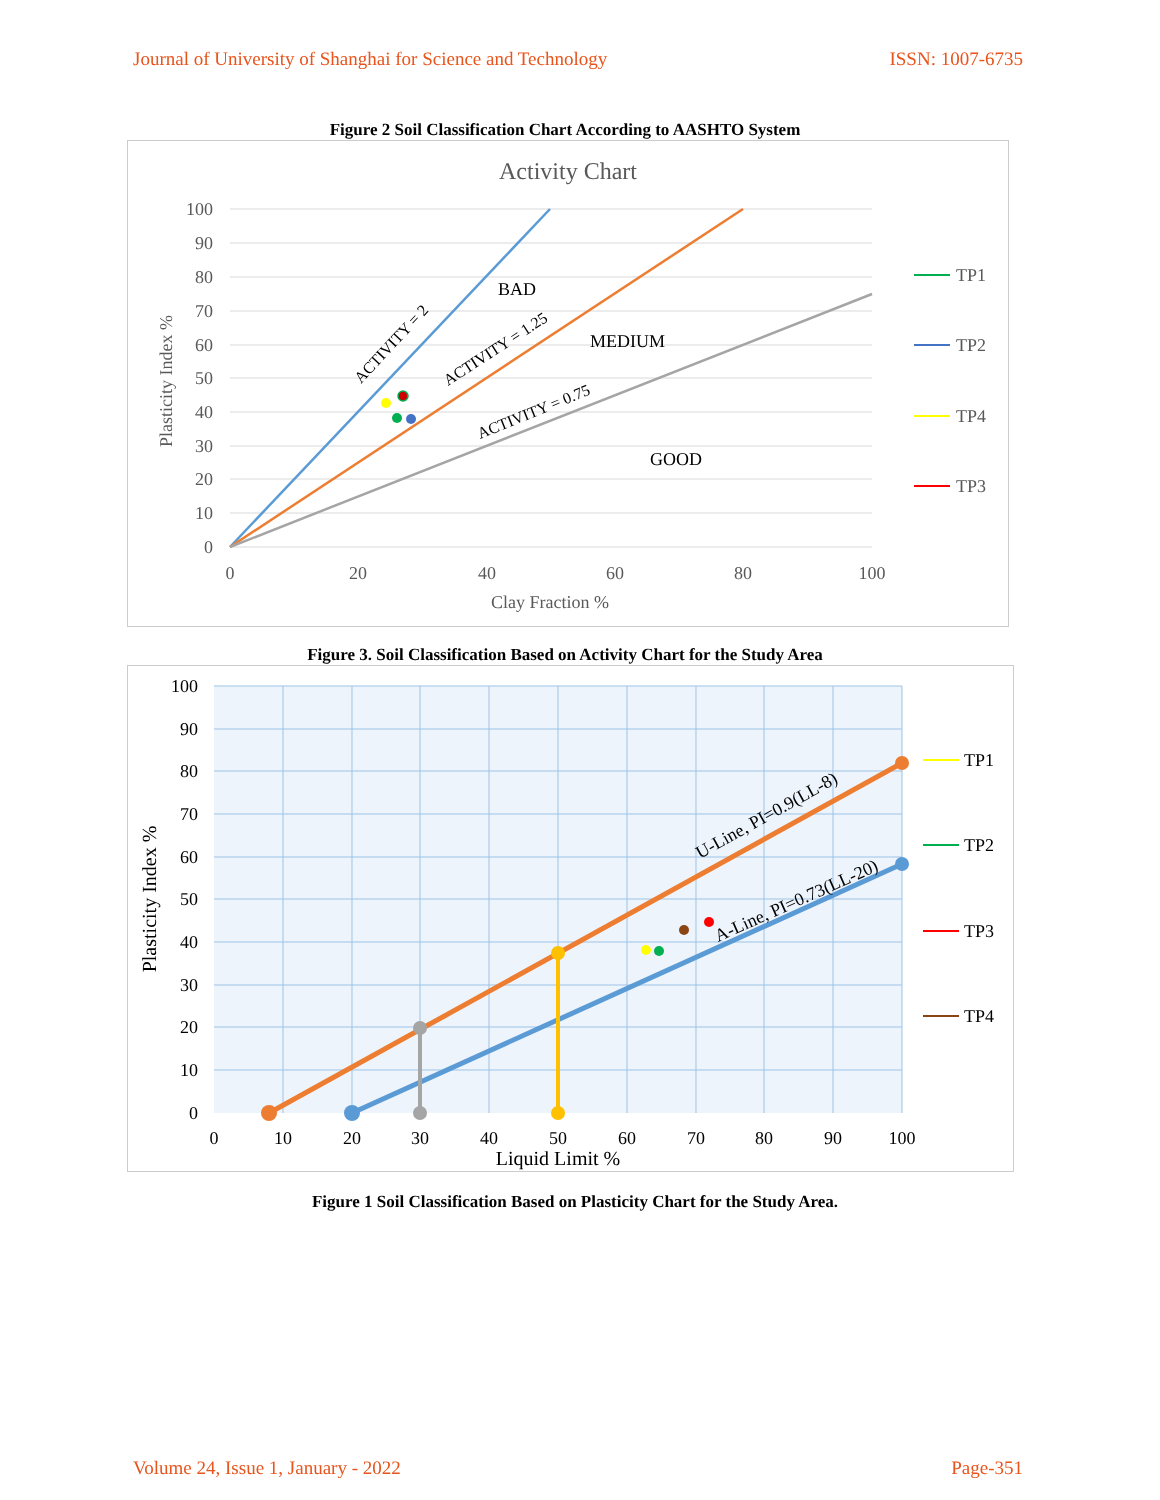Journal of University of Shanghai for Science and Technology ISSN: 1007-6735
Figure 2 Soil Classification Chart According to AASHTO System
Activity Chart
100
90
80
70
60
50
40
30
20
10
0
0
20
40
60
80
100
Clay Fraction %
Plasticity Index %
BAD
MEDIUM
GOOD
ACTIVITY = 2
ACTIVITY = 1.25
ACTIVITY = 0.75
TP1
TP2
TP4
TP3
Figure 3. Soil Classification Based on Activity Chart for the Study Area
100
90
80
70
60
50
40
30
20
10
0
0
10
20
30
40
50
60
70
80
90
100
Liquid Limit %
Plasticity Index %
U-Line, PI=0.9(LL-8)
A-Line, PI=0.73(LL-20)
TP1
TP2
TP3
TP4
Figure 1 Soil Classification Based on Plasticity Chart for the Study Area.
Volume 24, Issue 1, January - 2022 Page-351